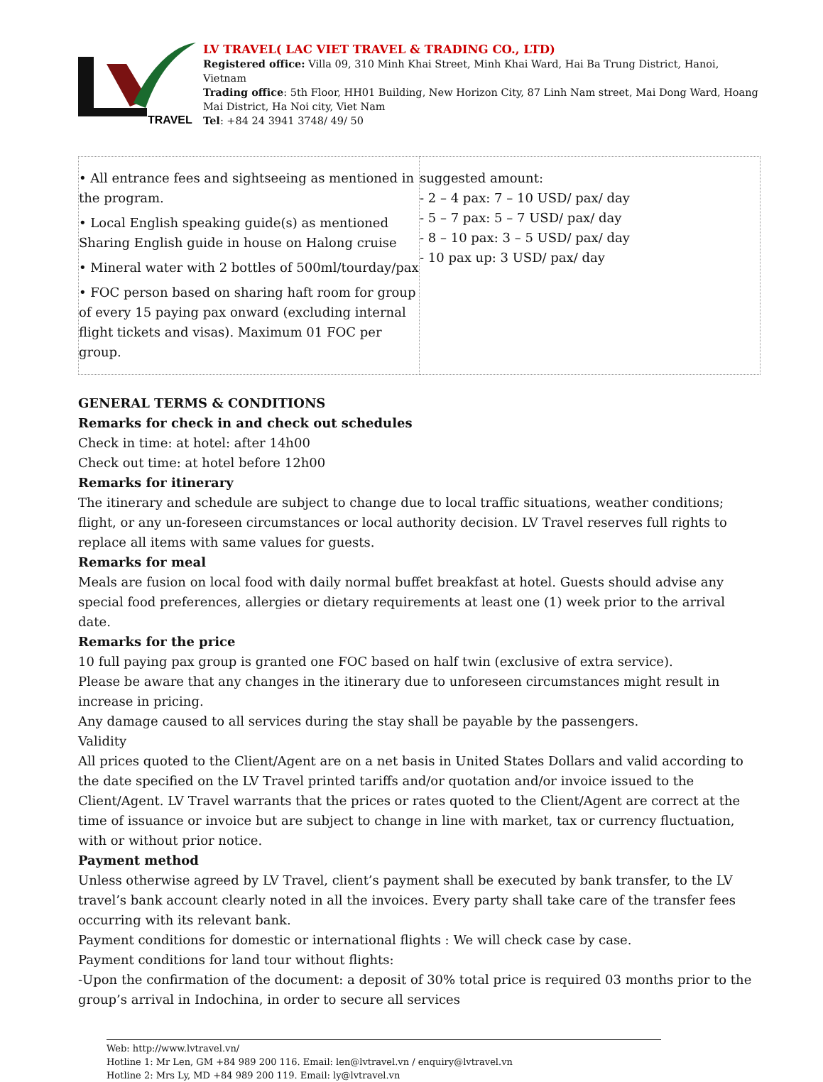TRAVEL
LV TRAVEL( LAC VIET TRAVEL & TRADING CO., LTD)
Registered office: Villa 09, 310 Minh Khai Street, Minh Khai Ward, Hai Ba Trung District, Hanoi, Vietnam
Trading office: 5th Floor, HH01 Building, New Horizon City, 87 Linh Nam street, Mai Dong Ward, Hoang Mai District, Ha Noi city, Viet Nam
Tel: +84 24 3941 3748/ 49/ 50
| • All entrance fees and sightseeing as mentioned in the program. • Local English speaking guide(s) as mentioned Sharing English guide in house on Halong cruise • Mineral water with 2 bottles of 500ml/tourday/pax • FOC person based on sharing haft room for group of every 15 paying pax onward (excluding internal flight tickets and visas). Maximum 01 FOC per group. | suggested amount: - 2 – 4 pax: 7 – 10 USD/ pax/ day - 5 – 7 pax: 5 – 7 USD/ pax/ day - 8 – 10 pax: 3 – 5 USD/ pax/ day - 10 pax up: 3 USD/ pax/ day |
GENERAL TERMS & CONDITIONS
Remarks for check in and check out schedules
Check in time: at hotel: after 14h00
Check out time: at hotel before 12h00
Remarks for itinerary
The itinerary and schedule are subject to change due to local traffic situations, weather conditions; flight, or any un-foreseen circumstances or local authority decision. LV Travel reserves full rights to replace all items with same values for guests.
Remarks for meal
Meals are fusion on local food with daily normal buffet breakfast at hotel. Guests should advise any special food preferences, allergies or dietary requirements at least one (1) week prior to the arrival date.
Remarks for the price
10 full paying pax group is granted one FOC based on half twin (exclusive of extra service).
Please be aware that any changes in the itinerary due to unforeseen circumstances might result in increase in pricing.
Any damage caused to all services during the stay shall be payable by the passengers.
Validity
All prices quoted to the Client/Agent are on a net basis in United States Dollars and valid according to the date specified on the LV Travel printed tariffs and/or quotation and/or invoice issued to the Client/Agent. LV Travel warrants that the prices or rates quoted to the Client/Agent are correct at the time of issuance or invoice but are subject to change in line with market, tax or currency fluctuation, with or without prior notice.
Payment method
Unless otherwise agreed by LV Travel, client’s payment shall be executed by bank transfer, to the LV travel’s bank account clearly noted in all the invoices. Every party shall take care of the transfer fees occurring with its relevant bank.
Payment conditions for domestic or international flights : We will check case by case.
Payment conditions for land tour without flights:
-Upon the confirmation of the document: a deposit of 30% total price is required 03 months prior to the group’s arrival in Indochina, in order to secure all services
Web: http://www.lvtravel.vn/
Hotline 1: Mr Len, GM +84 989 200 116. Email: len@lvtravel.vn / enquiry@lvtravel.vn
Hotline 2: Mrs Ly, MD +84 989 200 119. Email: ly@lvtravel.vn